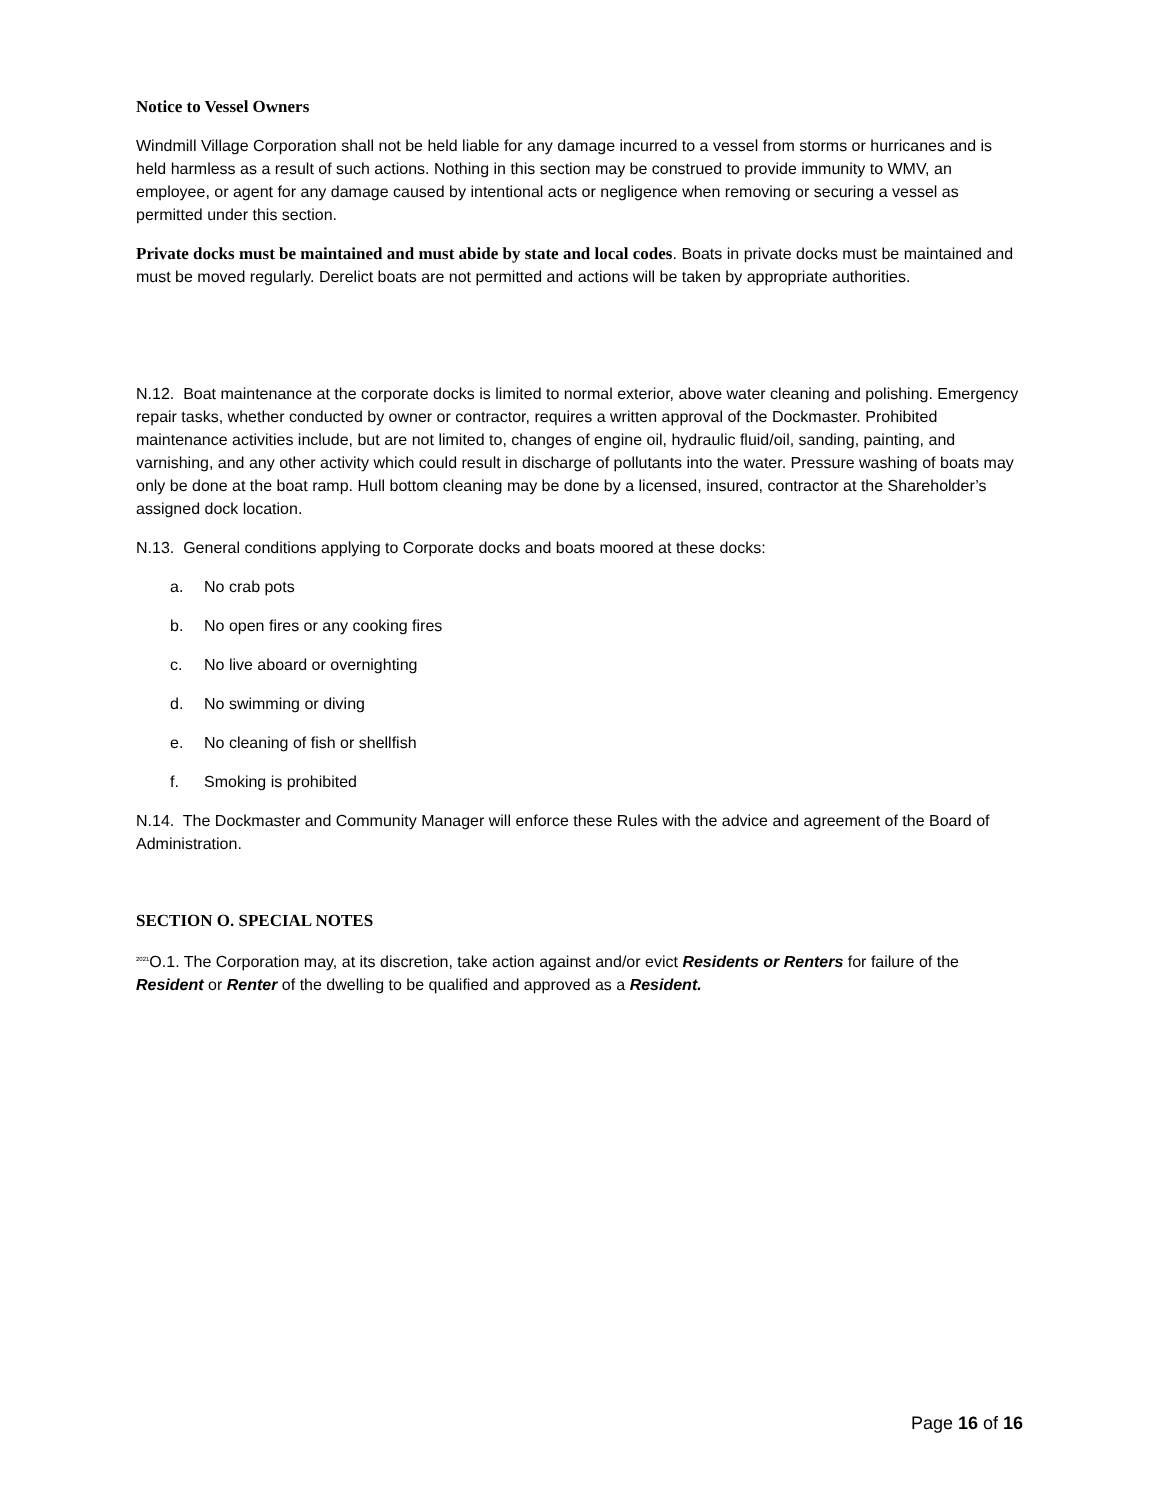Notice to Vessel Owners
Windmill Village Corporation shall not be held liable for any damage incurred to a vessel from storms or hurricanes and is held harmless as a result of such actions. Nothing in this section may be construed to provide immunity to WMV, an employee, or agent for any damage caused by intentional acts or negligence when removing or securing a vessel as permitted under this section.
Private docks must be maintained and must abide by state and local codes. Boats in private docks must be maintained and must be moved regularly. Derelict boats are not permitted and actions will be taken by appropriate authorities.
N.12. Boat maintenance at the corporate docks is limited to normal exterior, above water cleaning and polishing. Emergency repair tasks, whether conducted by owner or contractor, requires a written approval of the Dockmaster. Prohibited maintenance activities include, but are not limited to, changes of engine oil, hydraulic fluid/oil, sanding, painting, and varnishing, and any other activity which could result in discharge of pollutants into the water. Pressure washing of boats may only be done at the boat ramp. Hull bottom cleaning may be done by a licensed, insured, contractor at the Shareholder’s assigned dock location.
N.13. General conditions applying to Corporate docks and boats moored at these docks:
a. No crab pots
b. No open fires or any cooking fires
c. No live aboard or overnighting
d. No swimming or diving
e. No cleaning of fish or shellfish
f. Smoking is prohibited
N.14. The Dockmaster and Community Manager will enforce these Rules with the advice and agreement of the Board of Administration.
SECTION O. SPECIAL NOTES
<sup>2021</sup>O.1. The Corporation may, at its discretion, take action against and/or evict Residents or Renters for failure of the Resident or Renter of the dwelling to be qualified and approved as a Resident.
Page 16 of 16